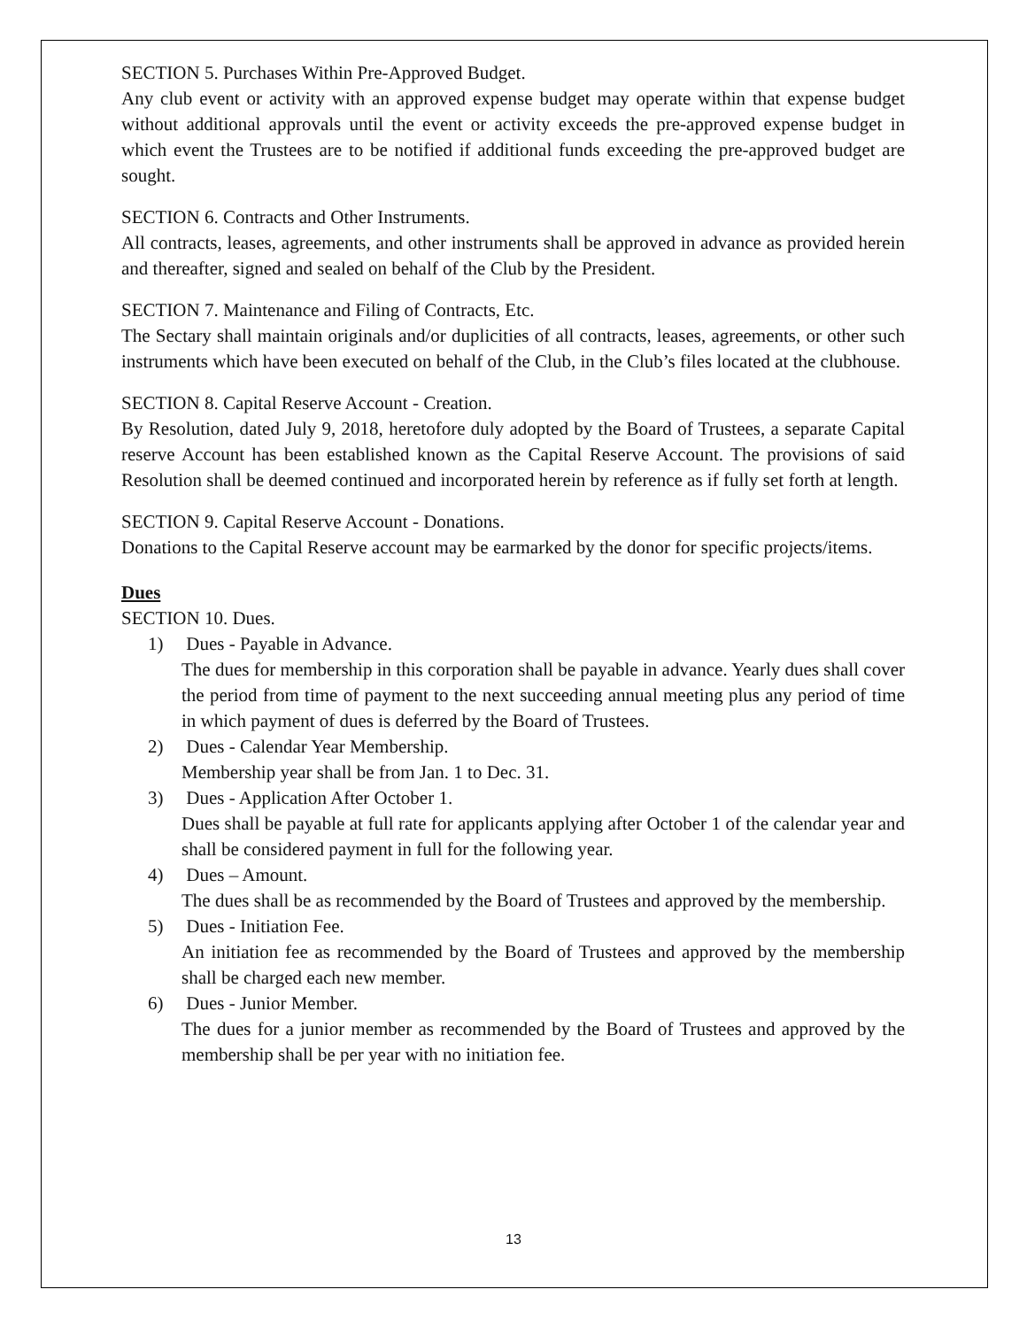SECTION 5. Purchases Within Pre-Approved Budget.
Any club event or activity with an approved expense budget may operate within that expense budget without additional approvals until the event or activity exceeds the pre-approved expense budget in which event the Trustees are to be notified if additional funds exceeding the pre-approved budget are sought.
SECTION 6. Contracts and Other Instruments.
All contracts, leases, agreements, and other instruments shall be approved in advance as provided herein and thereafter, signed and sealed on behalf of the Club by the President.
SECTION 7. Maintenance and Filing of Contracts, Etc.
The Sectary shall maintain originals and/or duplicities of all contracts, leases, agreements, or other such instruments which have been executed on behalf of the Club, in the Club’s files located at the clubhouse.
SECTION 8. Capital Reserve Account - Creation.
By Resolution, dated July 9, 2018, heretofore duly adopted by the Board of Trustees, a separate Capital reserve Account has been established known as the Capital Reserve Account. The provisions of said Resolution shall be deemed continued and incorporated herein by reference as if fully set forth at length.
SECTION 9. Capital Reserve Account - Donations.
Donations to the Capital Reserve account may be earmarked by the donor for specific projects/items.
Dues
SECTION 10. Dues.
1) Dues - Payable in Advance.
The dues for membership in this corporation shall be payable in advance. Yearly dues shall cover the period from time of payment to the next succeeding annual meeting plus any period of time in which payment of dues is deferred by the Board of Trustees.
2) Dues - Calendar Year Membership.
Membership year shall be from Jan. 1 to Dec. 31.
3) Dues - Application After October 1.
Dues shall be payable at full rate for applicants applying after October 1 of the calendar year and shall be considered payment in full for the following year.
4) Dues – Amount.
The dues shall be as recommended by the Board of Trustees and approved by the membership.
5) Dues - Initiation Fee.
An initiation fee as recommended by the Board of Trustees and approved by the membership shall be charged each new member.
6) Dues - Junior Member.
The dues for a junior member as recommended by the Board of Trustees and approved by the membership shall be per year with no initiation fee.
13